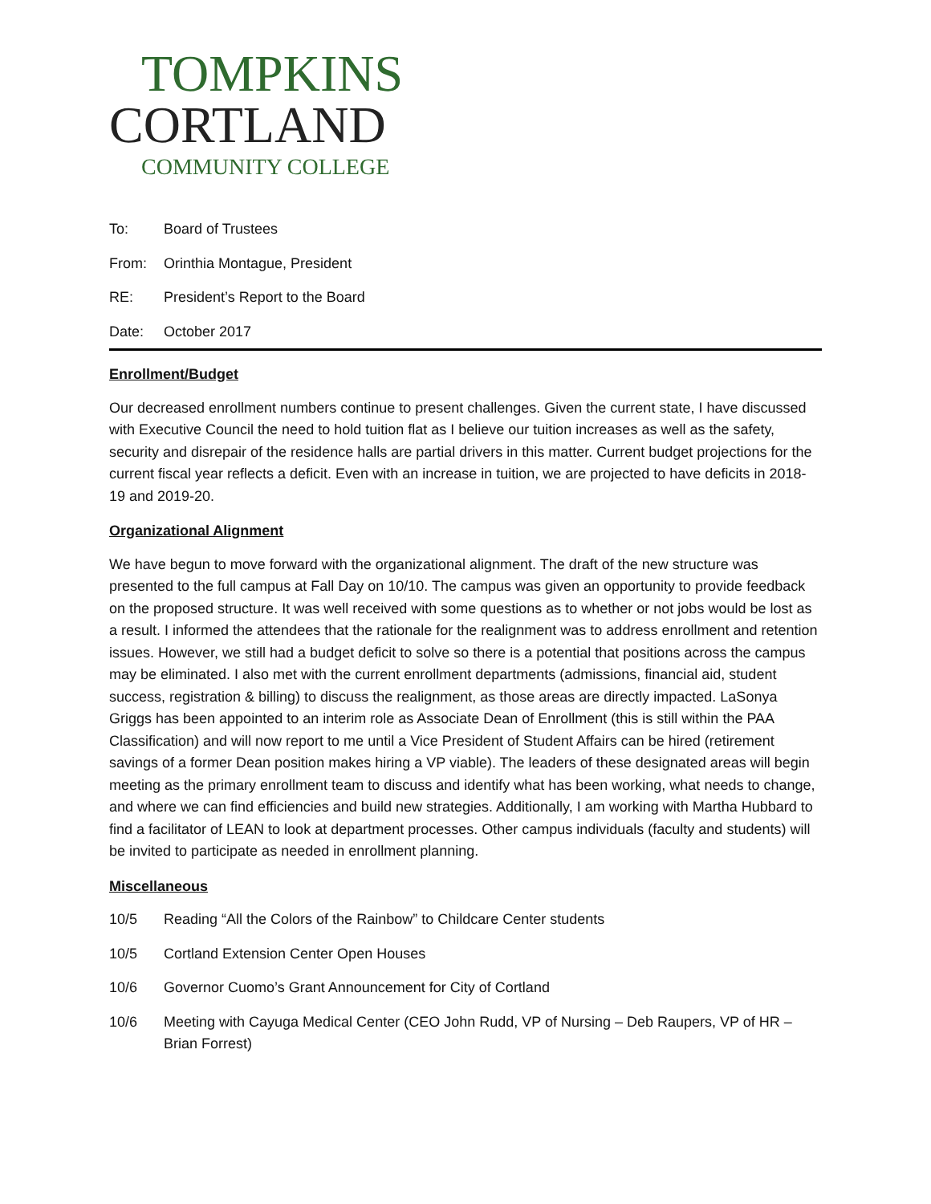TOMPKINS
CORTLAND
COMMUNITY COLLEGE
To: Board of Trustees
From: Orinthia Montague, President
RE: President’s Report to the Board
Date: October 2017
Enrollment/Budget
Our decreased enrollment numbers continue to present challenges. Given the current state, I have discussed with Executive Council the need to hold tuition flat as I believe our tuition increases as well as the safety, security and disrepair of the residence halls are partial drivers in this matter. Current budget projections for the current fiscal year reflects a deficit. Even with an increase in tuition, we are projected to have deficits in 2018-19 and 2019-20.
Organizational Alignment
We have begun to move forward with the organizational alignment. The draft of the new structure was presented to the full campus at Fall Day on 10/10. The campus was given an opportunity to provide feedback on the proposed structure. It was well received with some questions as to whether or not jobs would be lost as a result. I informed the attendees that the rationale for the realignment was to address enrollment and retention issues. However, we still had a budget deficit to solve so there is a potential that positions across the campus may be eliminated. I also met with the current enrollment departments (admissions, financial aid, student success, registration & billing) to discuss the realignment, as those areas are directly impacted. LaSonya Griggs has been appointed to an interim role as Associate Dean of Enrollment (this is still within the PAA Classification) and will now report to me until a Vice President of Student Affairs can be hired (retirement savings of a former Dean position makes hiring a VP viable). The leaders of these designated areas will begin meeting as the primary enrollment team to discuss and identify what has been working, what needs to change, and where we can find efficiencies and build new strategies. Additionally, I am working with Martha Hubbard to find a facilitator of LEAN to look at department processes. Other campus individuals (faculty and students) will be invited to participate as needed in enrollment planning.
Miscellaneous
10/5 Reading “All the Colors of the Rainbow” to Childcare Center students
10/5 Cortland Extension Center Open Houses
10/6 Governor Cuomo’s Grant Announcement for City of Cortland
10/6 Meeting with Cayuga Medical Center (CEO John Rudd, VP of Nursing – Deb Raupers, VP of HR – Brian Forrest)